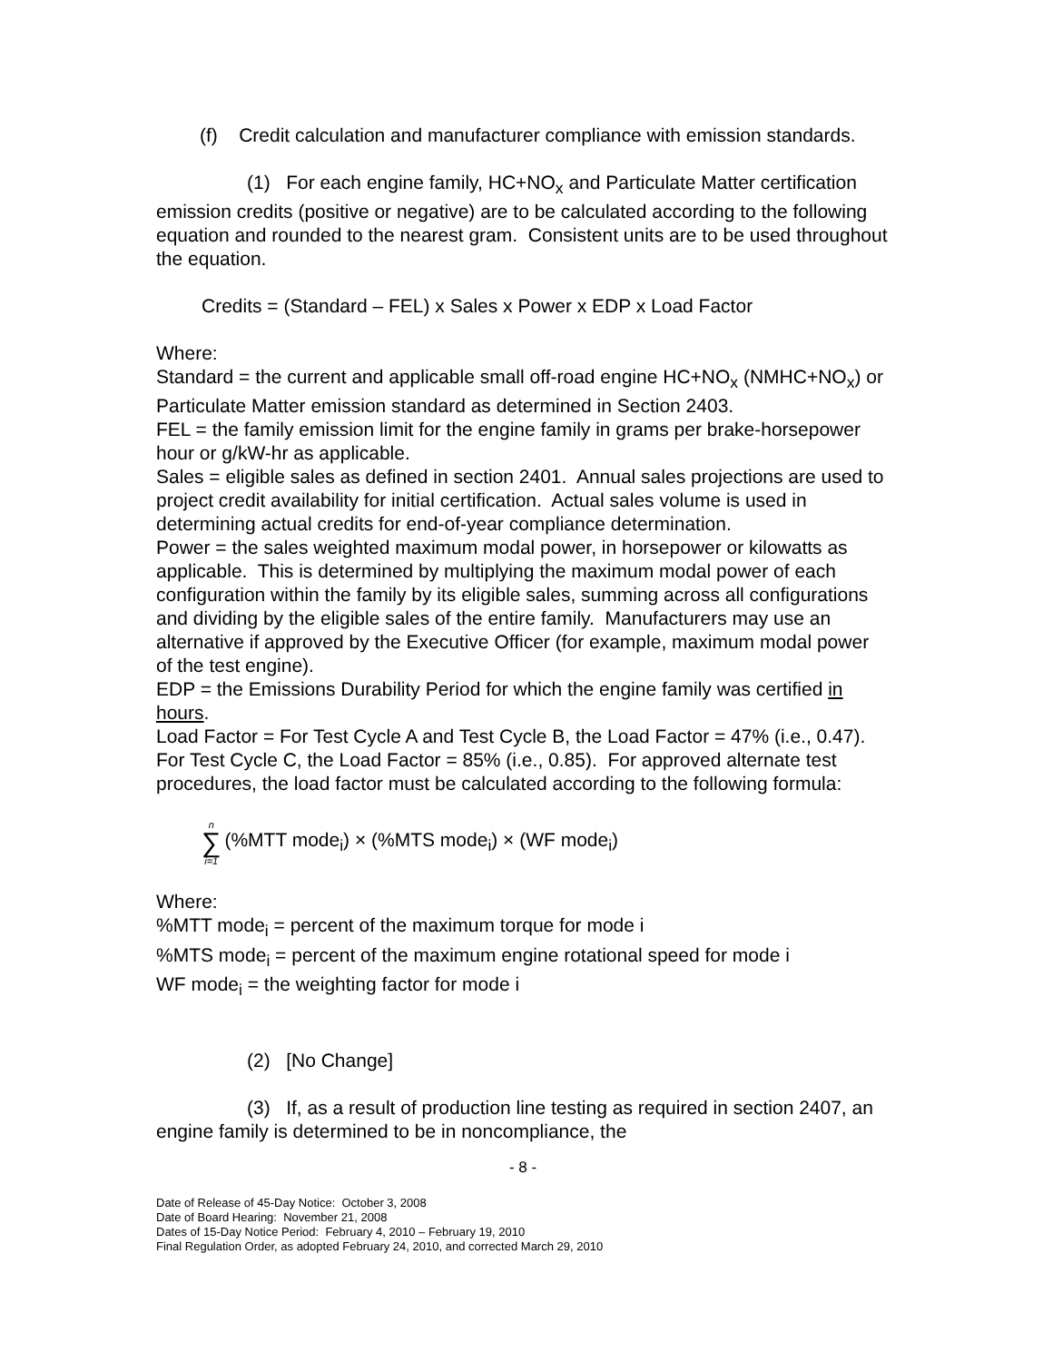(f) Credit calculation and manufacturer compliance with emission standards.
(1) For each engine family, HC+NO<sub>x</sub> and Particulate Matter certification emission credits (positive or negative) are to be calculated according to the following equation and rounded to the nearest gram. Consistent units are to be used throughout the equation.
Credits = (Standard – FEL) x Sales x Power x EDP x Load Factor
Where:
Standard = the current and applicable small off-road engine HC+NO<sub>x</sub> (NMHC+NO<sub>x</sub>) or Particulate Matter emission standard as determined in Section 2403.
FEL = the family emission limit for the engine family in grams per brake-horsepower hour or g/kW-hr as applicable.
Sales = eligible sales as defined in section 2401. Annual sales projections are used to project credit availability for initial certification. Actual sales volume is used in determining actual credits for end-of-year compliance determination.
Power = the sales weighted maximum modal power, in horsepower or kilowatts as applicable. This is determined by multiplying the maximum modal power of each configuration within the family by its eligible sales, summing across all configurations and dividing by the eligible sales of the entire family. Manufacturers may use an alternative if approved by the Executive Officer (for example, maximum modal power of the test engine).
EDP = the Emissions Durability Period for which the engine family was certified in hours.
Load Factor = For Test Cycle A and Test Cycle B, the Load Factor = 47% (i.e., 0.47). For Test Cycle C, the Load Factor = 85% (i.e., 0.85). For approved alternate test procedures, the load factor must be calculated according to the following formula:
n ∑ i=1 (%MTT mode<sub>i</sub>) × (%MTS mode<sub>i</sub>) × (WF mode<sub>i</sub>)
Where:
%MTT mode<sub>i</sub> = percent of the maximum torque for mode i
%MTS mode<sub>i</sub> = percent of the maximum engine rotational speed for mode i
WF mode<sub>i</sub> = the weighting factor for mode i
(2) [No Change]
(3) If, as a result of production line testing as required in section 2407, an engine family is determined to be in noncompliance, the
- 8 -
Date of Release of 45-Day Notice: October 3, 2008
Date of Board Hearing: November 21, 2008
Dates of 15-Day Notice Period: February 4, 2010 – February 19, 2010
Final Regulation Order, as adopted February 24, 2010, and corrected March 29, 2010